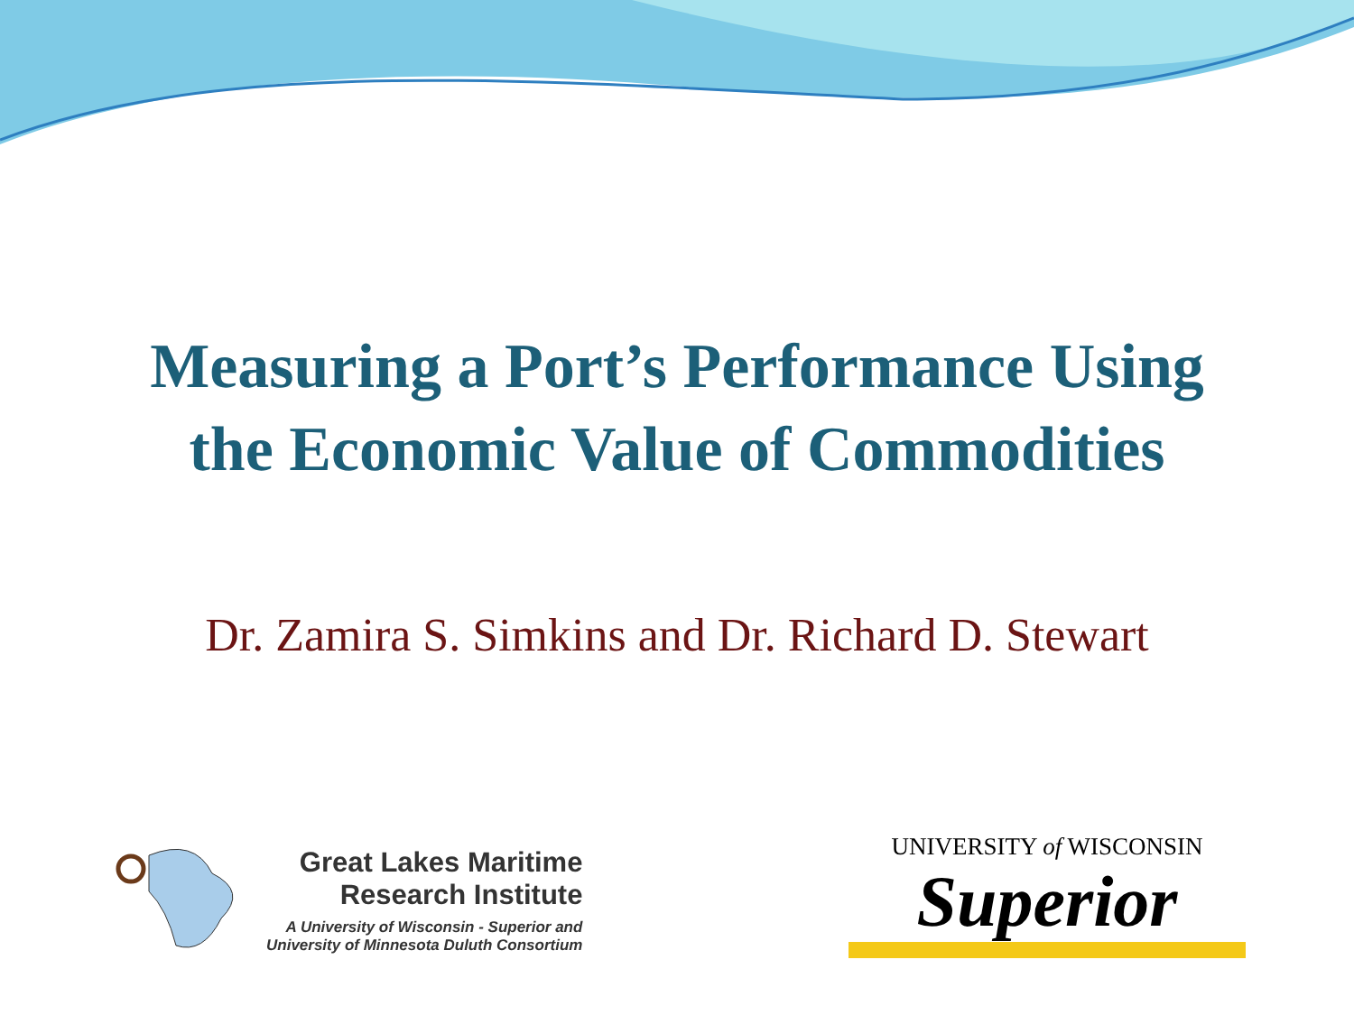Measuring a Port’s Performance Using
the Economic Value of Commodities
Dr. Zamira S. Simkins and Dr. Richard D. Stewart
Great Lakes Maritime
Research Institute
A University of Wisconsin - Superior and
University of Minnesota Duluth Consortium
UNIVERSITY of WISCONSIN
Superior